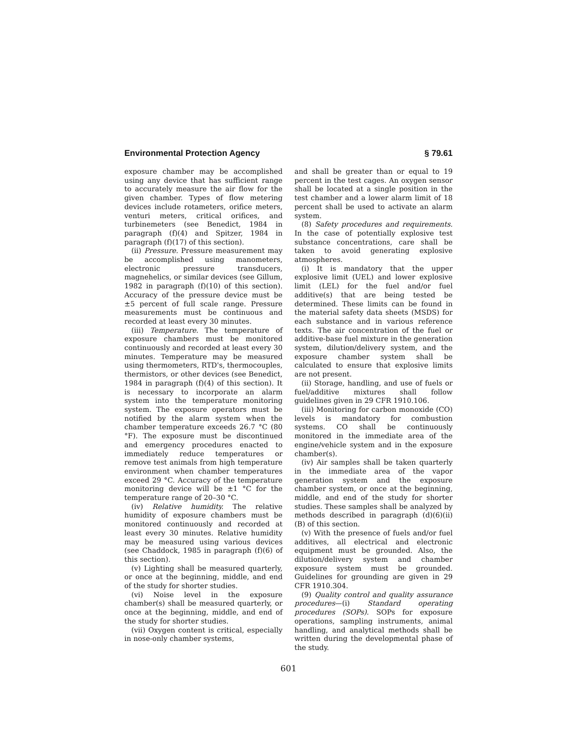Environmental Protection Agency § 79.61
exposure chamber may be accomplished using any device that has sufficient range to accurately measure the air flow for the given chamber. Types of flow metering devices include rotameters, orifice meters, venturi meters, critical orifices, and turbinemeters (see Benedict, 1984 in paragraph (f)(4) and Spitzer, 1984 in paragraph (f)(17) of this section).
(ii) Pressure. Pressure measurement may be accomplished using manometers, electronic pressure transducers, magnehelics, or similar devices (see Gillum, 1982 in paragraph (f)(10) of this section). Accuracy of the pressure device must be ±5 percent of full scale range. Pressure measurements must be continuous and recorded at least every 30 minutes.
(iii) Temperature. The temperature of exposure chambers must be monitored continuously and recorded at least every 30 minutes. Temperature may be measured using thermometers, RTD's, thermocouples, thermistors, or other devices (see Benedict, 1984 in paragraph (f)(4) of this section). It is necessary to incorporate an alarm system into the temperature monitoring system. The exposure operators must be notified by the alarm system when the chamber temperature exceeds 26.7 °C (80 °F). The exposure must be discontinued and emergency procedures enacted to immediately reduce temperatures or remove test animals from high temperature environment when chamber temperatures exceed 29 °C. Accuracy of the temperature monitoring device will be ±1 °C for the temperature range of 20–30 °C.
(iv) Relative humidity. The relative humidity of exposure chambers must be monitored continuously and recorded at least every 30 minutes. Relative humidity may be measured using various devices (see Chaddock, 1985 in paragraph (f)(6) of this section).
(v) Lighting shall be measured quarterly, or once at the beginning, middle, and end of the study for shorter studies.
(vi) Noise level in the exposure chamber(s) shall be measured quarterly, or once at the beginning, middle, and end of the study for shorter studies.
(vii) Oxygen content is critical, especially in nose-only chamber systems,
and shall be greater than or equal to 19 percent in the test cages. An oxygen sensor shall be located at a single position in the test chamber and a lower alarm limit of 18 percent shall be used to activate an alarm system.
(8) Safety procedures and requirements. In the case of potentially explosive test substance concentrations, care shall be taken to avoid generating explosive atmospheres.
(i) It is mandatory that the upper explosive limit (UEL) and lower explosive limit (LEL) for the fuel and/or fuel additive(s) that are being tested be determined. These limits can be found in the material safety data sheets (MSDS) for each substance and in various reference texts. The air concentration of the fuel or additive-base fuel mixture in the generation system, dilution/delivery system, and the exposure chamber system shall be calculated to ensure that explosive limits are not present.
(ii) Storage, handling, and use of fuels or fuel/additive mixtures shall follow guidelines given in 29 CFR 1910.106.
(iii) Monitoring for carbon monoxide (CO) levels is mandatory for combustion systems. CO shall be continuously monitored in the immediate area of the engine/vehicle system and in the exposure chamber(s).
(iv) Air samples shall be taken quarterly in the immediate area of the vapor generation system and the exposure chamber system, or once at the beginning, middle, and end of the study for shorter studies. These samples shall be analyzed by methods described in paragraph (d)(6)(ii)(B) of this section.
(v) With the presence of fuels and/or fuel additives, all electrical and electronic equipment must be grounded. Also, the dilution/delivery system and chamber exposure system must be grounded. Guidelines for grounding are given in 29 CFR 1910.304.
(9) Quality control and quality assurance procedures—(i) Standard operating procedures (SOPs). SOPs for exposure operations, sampling instruments, animal handling, and analytical methods shall be written during the developmental phase of the study.
601